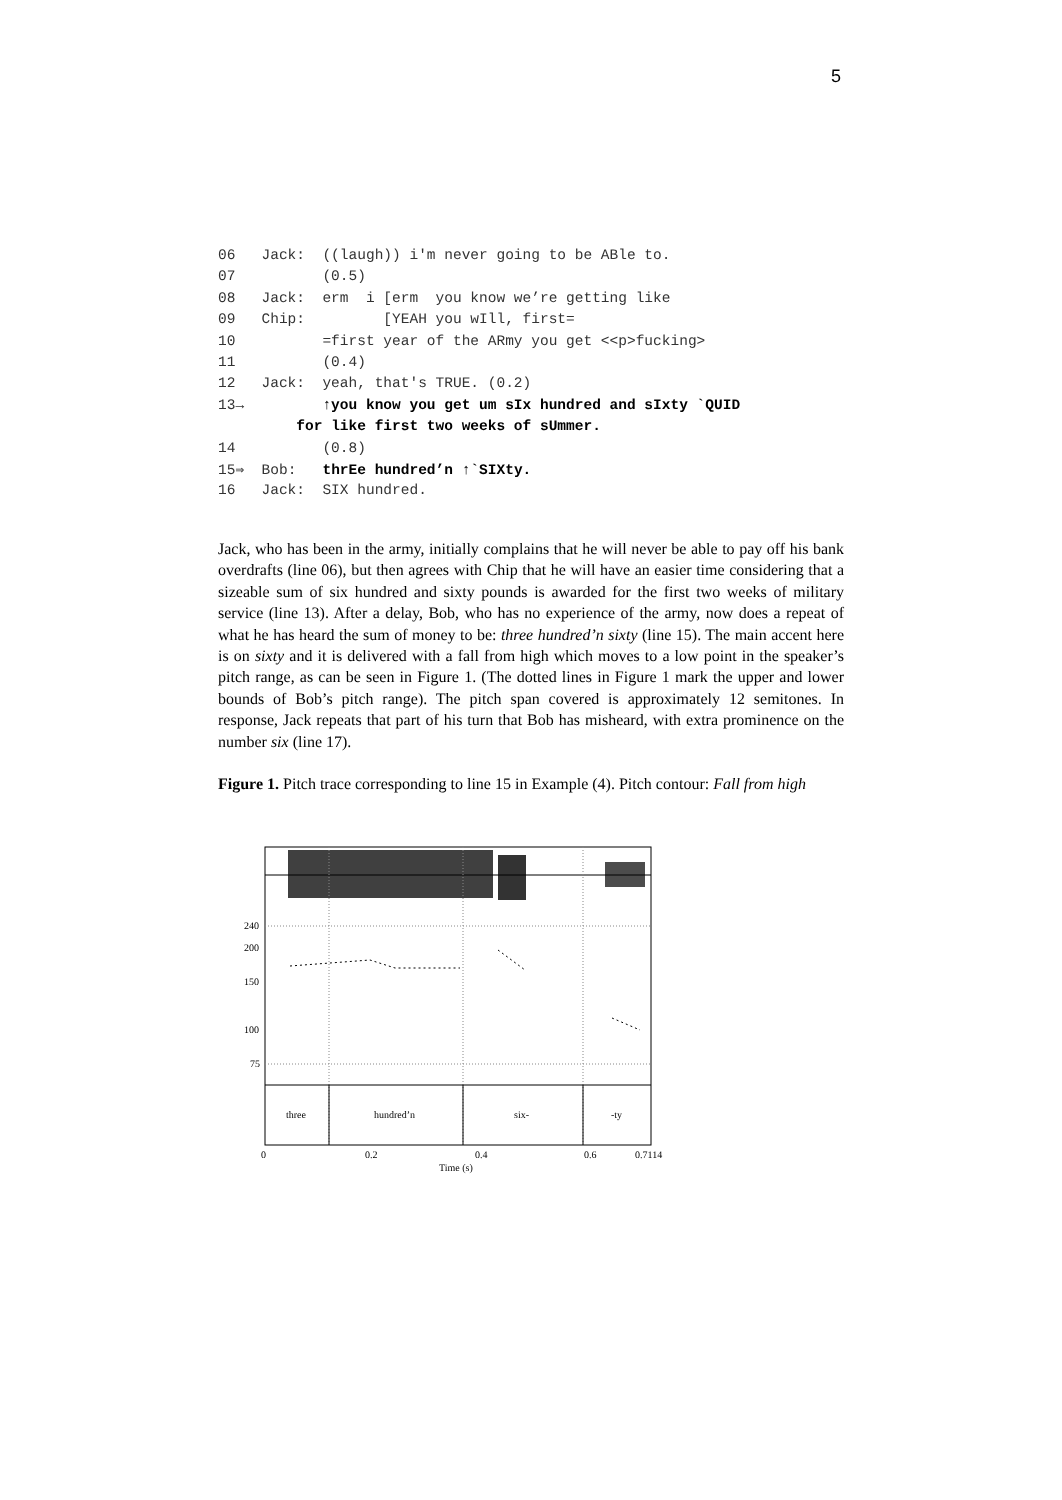5
06 Jack: ((laugh)) i'm never going to be ABle to.
07 (0.5)
08 Jack: erm i [erm you know we’re getting like
09 Chip: [YEAH you wIll, first=
10 =first year of the ARmy you get <<p>fucking>
11 (0.4)
12 Jack: yeah, that's TRUE. (0.2)
13→ ↑you know you get um sIx hundred and sIxty `QUID
for like first two weeks of sUmmer.
14 (0.8)
15⇒ Bob: thrEe hundred’n ↑`SIXty.
16 Jack: SIX hundred.
Jack, who has been in the army, initially complains that he will never be able to pay off his bank overdrafts (line 06), but then agrees with Chip that he will have an easier time considering that a sizeable sum of six hundred and sixty pounds is awarded for the first two weeks of military service (line 13). After a delay, Bob, who has no experience of the army, now does a repeat of what he has heard the sum of money to be: three hundred’n sixty (line 15). The main accent here is on sixty and it is delivered with a fall from high which moves to a low point in the speaker’s pitch range, as can be seen in Figure 1. (The dotted lines in Figure 1 mark the upper and lower bounds of Bob’s pitch range). The pitch span covered is approximately 12 semitones. In response, Jack repeats that part of his turn that Bob has misheard, with extra prominence on the number six (line 17).
Figure 1. Pitch trace corresponding to line 15 in Example (4). Pitch contour: Fall from high
240
200
150
100
75
three
hundred’n
six-
-ty
0
0.2
0.4
0.6
0.7114
Time (s)